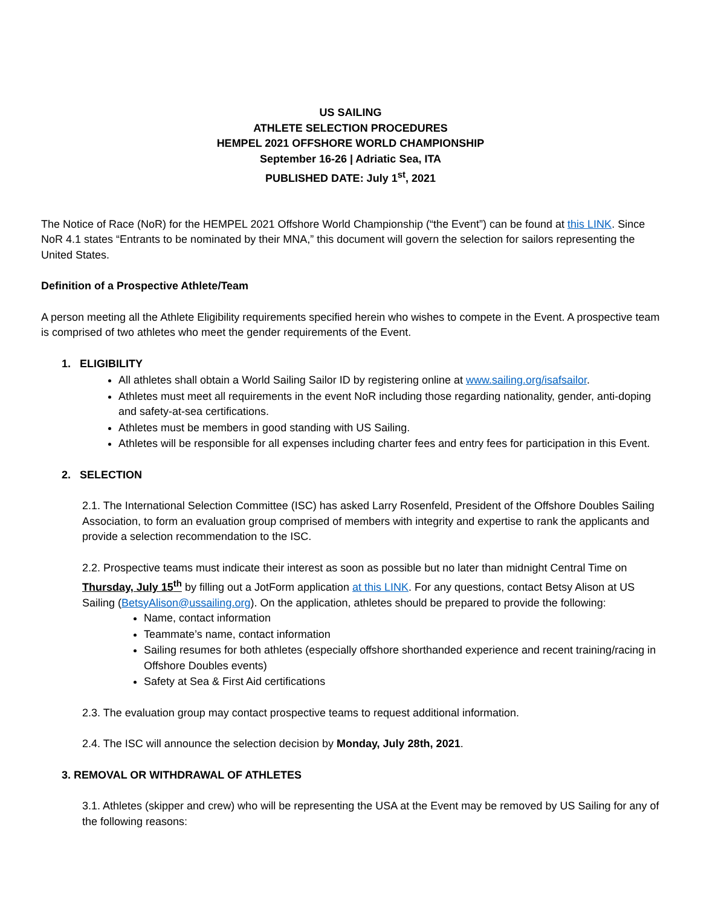US SAILING
ATHLETE SELECTION PROCEDURES
HEMPEL 2021 OFFSHORE WORLD CHAMPIONSHIP
September 16-26 | Adriatic Sea, ITA
PUBLISHED DATE: July 1<sup>st</sup>, 2021
The Notice of Race (NoR) for the HEMPEL 2021 Offshore World Championship (“the Event”) can be found at this LINK. Since NoR 4.1 states “Entrants to be nominated by their MNA,” this document will govern the selection for sailors representing the United States.
Definition of a Prospective Athlete/Team
A person meeting all the Athlete Eligibility requirements specified herein who wishes to compete in the Event. A prospective team is comprised of two athletes who meet the gender requirements of the Event.
1. ELIGIBILITY
All athletes shall obtain a World Sailing Sailor ID by registering online at www.sailing.org/isafsailor.
Athletes must meet all requirements in the event NoR including those regarding nationality, gender, anti-doping and safety-at-sea certifications.
Athletes must be members in good standing with US Sailing.
Athletes will be responsible for all expenses including charter fees and entry fees for participation in this Event.
2. SELECTION
2.1. The International Selection Committee (ISC) has asked Larry Rosenfeld, President of the Offshore Doubles Sailing Association, to form an evaluation group comprised of members with integrity and expertise to rank the applicants and provide a selection recommendation to the ISC.
2.2. Prospective teams must indicate their interest as soon as possible but no later than midnight Central Time on Thursday, July 15<sup>th</sup> by filling out a JotForm application at this LINK. For any questions, contact Betsy Alison at US Sailing (BetsyAlison@ussailing.org). On the application, athletes should be prepared to provide the following:
Name, contact information
Teammate’s name, contact information
Sailing resumes for both athletes (especially offshore shorthanded experience and recent training/racing in Offshore Doubles events)
Safety at Sea & First Aid certifications
2.3. The evaluation group may contact prospective teams to request additional information.
2.4. The ISC will announce the selection decision by Monday, July 28th, 2021.
3. REMOVAL OR WITHDRAWAL OF ATHLETES
3.1. Athletes (skipper and crew) who will be representing the USA at the Event may be removed by US Sailing for any of the following reasons: